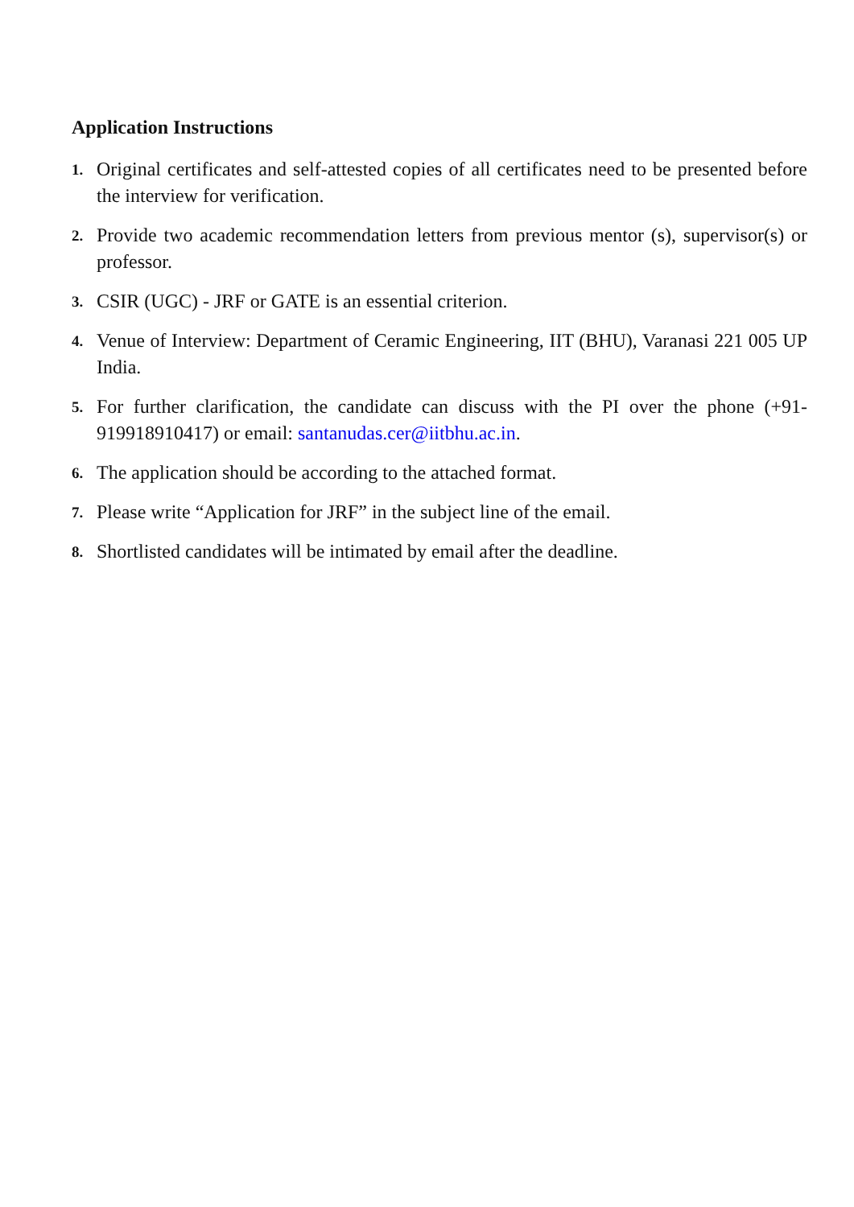Application Instructions
1. Original certificates and self-attested copies of all certificates need to be presented before the interview for verification.
2. Provide two academic recommendation letters from previous mentor (s), supervisor(s) or professor.
3. CSIR (UGC) - JRF or GATE is an essential criterion.
4. Venue of Interview: Department of Ceramic Engineering, IIT (BHU), Varanasi 221 005 UP India.
5. For further clarification, the candidate can discuss with the PI over the phone (+91- 919918910417) or email: santanudas.cer@iitbhu.ac.in.
6. The application should be according to the attached format.
7. Please write “Application for JRF” in the subject line of the email.
8. Shortlisted candidates will be intimated by email after the deadline.